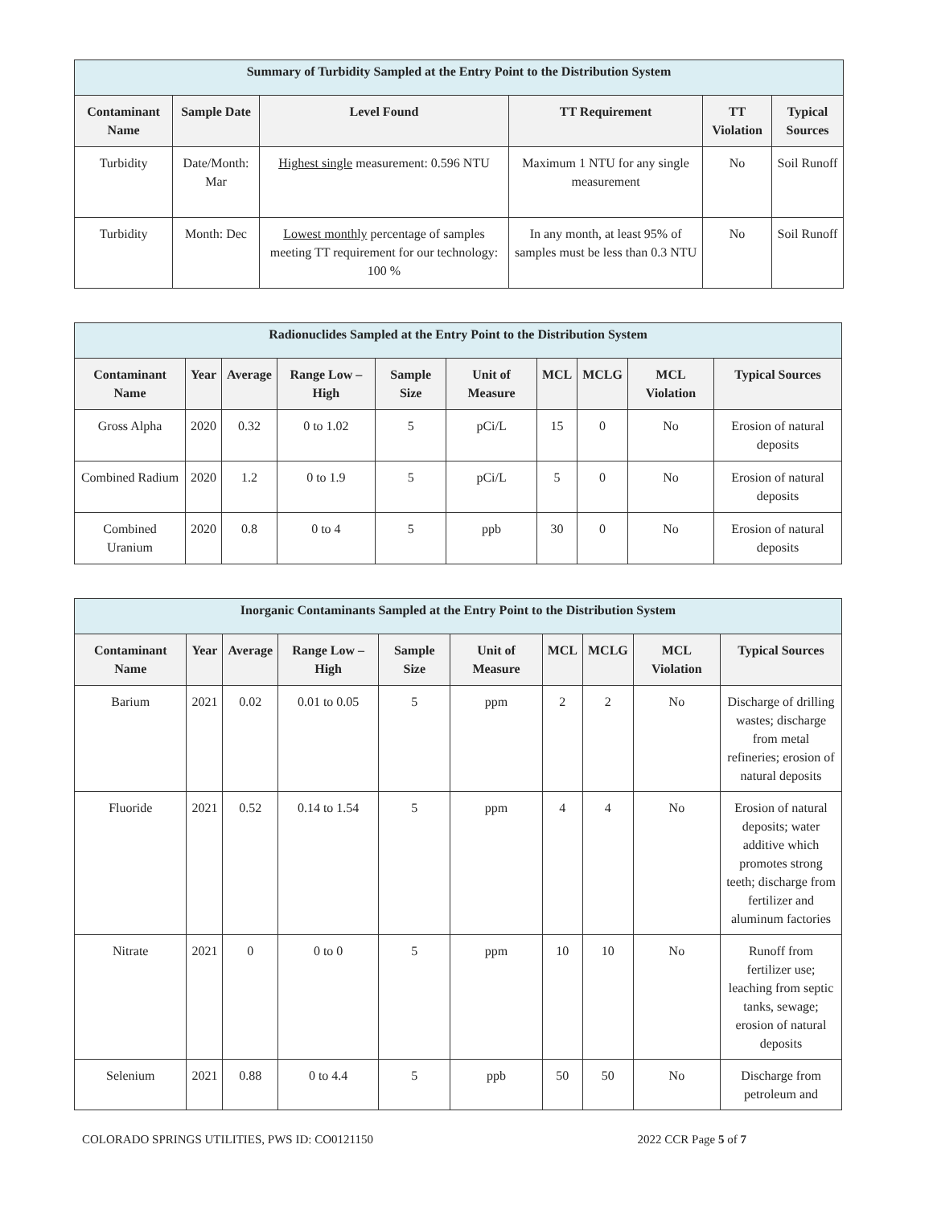| Summary of Turbidity Sampled at the Entry Point to the Distribution System | | | | | |
| --- | --- | --- | --- | --- | --- |
| Contaminant Name | Sample Date | Level Found | TT Requirement | TT Violation | Typical Sources |
| Turbidity | Date/Month: Mar | Highest single measurement: 0.596 NTU | Maximum 1 NTU for any single measurement | No | Soil Runoff |
| Turbidity | Month: Dec | Lowest monthly percentage of samples meeting TT requirement for our technology: 100 % | In any month, at least 95% of samples must be less than 0.3 NTU | No | Soil Runoff |
| Radionuclides Sampled at the Entry Point to the Distribution System | | | | | | | | | |
| --- | --- | --- | --- | --- | --- | --- | --- | --- | --- |
| Contaminant Name | Year | Average | Range Low – High | Sample Size | Unit of Measure | MCL | MCLG | MCL Violation | Typical Sources |
| Gross Alpha | 2020 | 0.32 | 0 to 1.02 | 5 | pCi/L | 15 | 0 | No | Erosion of natural deposits |
| Combined Radium | 2020 | 1.2 | 0 to 1.9 | 5 | pCi/L | 5 | 0 | No | Erosion of natural deposits |
| Combined Uranium | 2020 | 0.8 | 0 to 4 | 5 | ppb | 30 | 0 | No | Erosion of natural deposits |
| Inorganic Contaminants Sampled at the Entry Point to the Distribution System | | | | | | | | | |
| --- | --- | --- | --- | --- | --- | --- | --- | --- | --- |
| Contaminant Name | Year | Average | Range Low – High | Sample Size | Unit of Measure | MCL | MCLG | MCL Violation | Typical Sources |
| Barium | 2021 | 0.02 | 0.01 to 0.05 | 5 | ppm | 2 | 2 | No | Discharge of drilling wastes; discharge from metal refineries; erosion of natural deposits |
| Fluoride | 2021 | 0.52 | 0.14 to 1.54 | 5 | ppm | 4 | 4 | No | Erosion of natural deposits; water additive which promotes strong teeth; discharge from fertilizer and aluminum factories |
| Nitrate | 2021 | 0 | 0 to 0 | 5 | ppm | 10 | 10 | No | Runoff from fertilizer use; leaching from septic tanks, sewage; erosion of natural deposits |
| Selenium | 2021 | 0.88 | 0 to 4.4 | 5 | ppb | 50 | 50 | No | Discharge from petroleum and |
COLORADO SPRINGS UTILITIES, PWS ID: CO0121150 2022 CCR Page 5 of 7